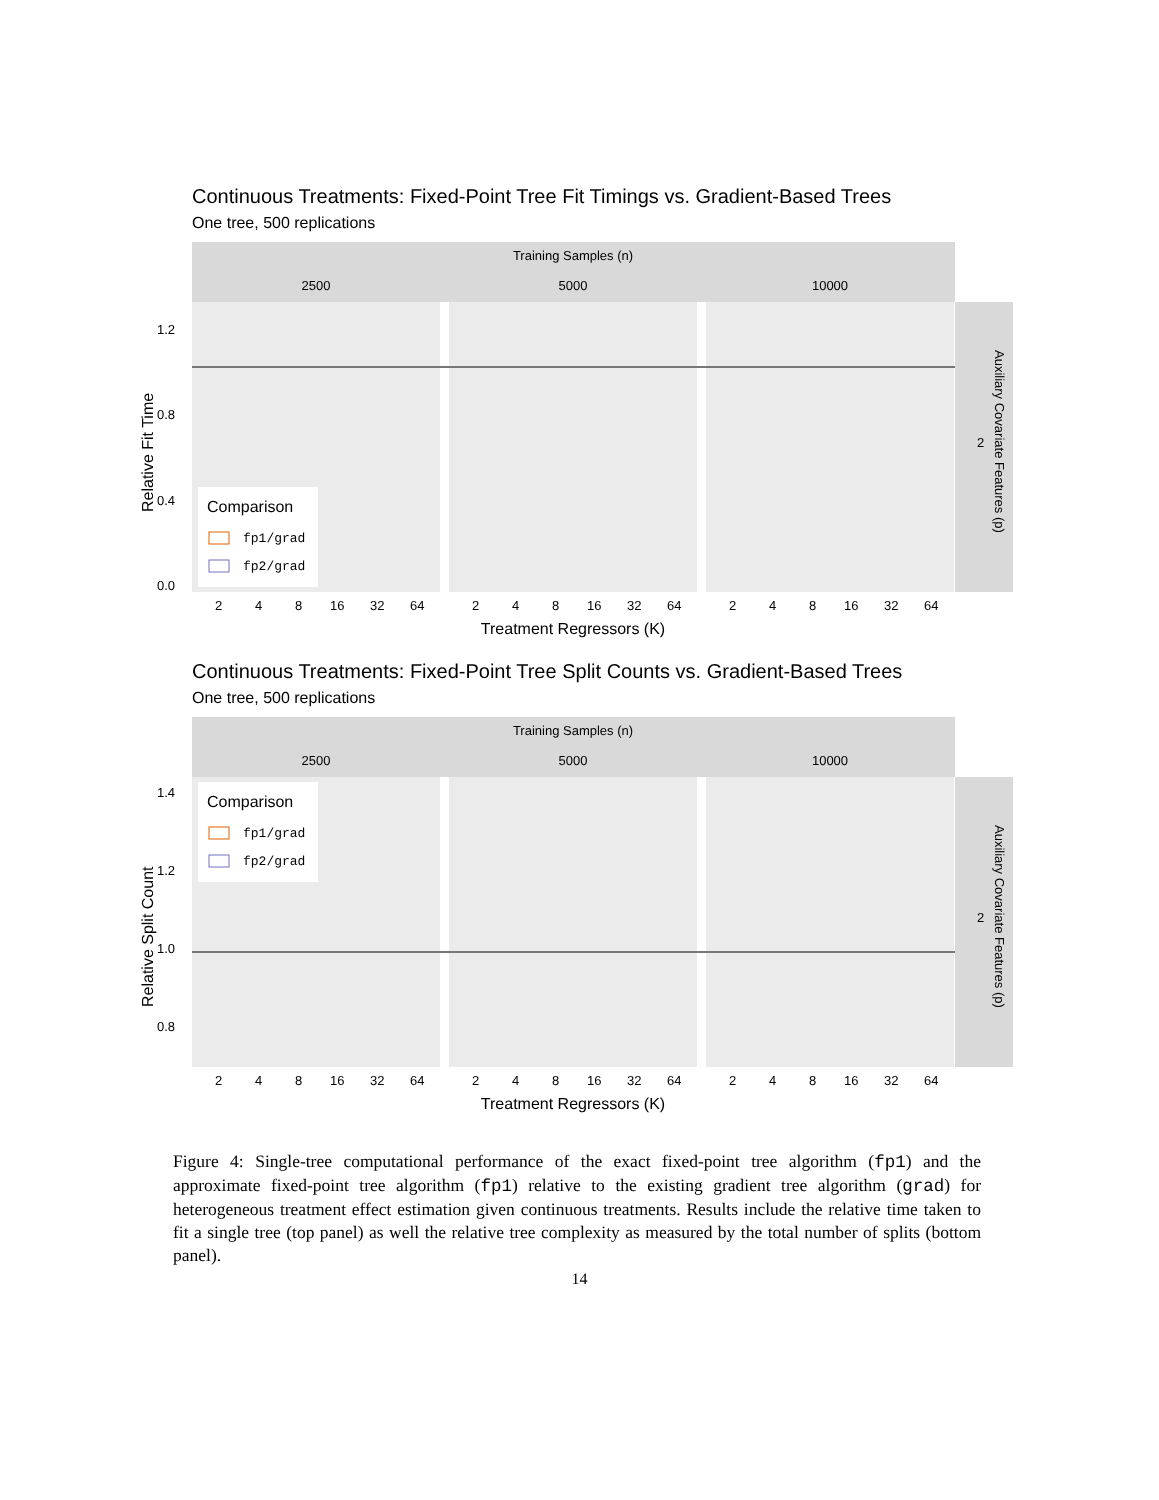Continuous Treatments: Fixed-Point Tree Fit Timings vs. Gradient-Based Trees
One tree, 500 replications
Training Samples (n)
2500
5000
10000
2
Auxiliary Covariate Features (p)
1.2
0.8
0.4
0.0
Relative Fit Time
Comparison
fp1/grad
fp2/grad
248163264248163264248163264
Treatment Regressors (K)
Continuous Treatments: Fixed-Point Tree Split Counts vs. Gradient-Based Trees
One tree, 500 replications
Training Samples (n)
2500
5000
10000
2
Auxiliary Covariate Features (p)
1.4
1.2
1.0
0.8
Relative Split Count
Comparison
fp1/grad
fp2/grad
248163264248163264248163264
Treatment Regressors (K)
Figure 4: Single-tree computational performance of the exact fixed-point tree algorithm (fp1) and the approximate fixed-point tree algorithm (fp1) relative to the existing gradient tree algorithm (grad) for heterogeneous treatment effect estimation given continuous treatments. Results include the relative time taken to fit a single tree (top panel) as well the relative tree complexity as measured by the total number of splits (bottom panel).
14